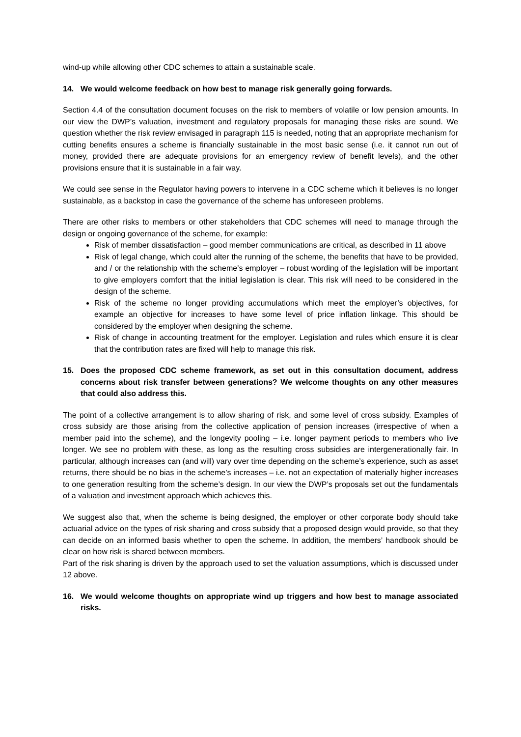wind-up while allowing other CDC schemes to attain a sustainable scale.
14. We would welcome feedback on how best to manage risk generally going forwards.
Section 4.4 of the consultation document focuses on the risk to members of volatile or low pension amounts. In our view the DWP’s valuation, investment and regulatory proposals for managing these risks are sound. We question whether the risk review envisaged in paragraph 115 is needed, noting that an appropriate mechanism for cutting benefits ensures a scheme is financially sustainable in the most basic sense (i.e. it cannot run out of money, provided there are adequate provisions for an emergency review of benefit levels), and the other provisions ensure that it is sustainable in a fair way.
We could see sense in the Regulator having powers to intervene in a CDC scheme which it believes is no longer sustainable, as a backstop in case the governance of the scheme has unforeseen problems.
There are other risks to members or other stakeholders that CDC schemes will need to manage through the design or ongoing governance of the scheme, for example:
Risk of member dissatisfaction – good member communications are critical, as described in 11 above
Risk of legal change, which could alter the running of the scheme, the benefits that have to be provided, and / or the relationship with the scheme’s employer – robust wording of the legislation will be important to give employers comfort that the initial legislation is clear. This risk will need to be considered in the design of the scheme.
Risk of the scheme no longer providing accumulations which meet the employer’s objectives, for example an objective for increases to have some level of price inflation linkage. This should be considered by the employer when designing the scheme.
Risk of change in accounting treatment for the employer. Legislation and rules which ensure it is clear that the contribution rates are fixed will help to manage this risk.
15. Does the proposed CDC scheme framework, as set out in this consultation document, address concerns about risk transfer between generations? We welcome thoughts on any other measures that could also address this.
The point of a collective arrangement is to allow sharing of risk, and some level of cross subsidy. Examples of cross subsidy are those arising from the collective application of pension increases (irrespective of when a member paid into the scheme), and the longevity pooling – i.e. longer payment periods to members who live longer. We see no problem with these, as long as the resulting cross subsidies are intergenerationally fair. In particular, although increases can (and will) vary over time depending on the scheme’s experience, such as asset returns, there should be no bias in the scheme’s increases – i.e. not an expectation of materially higher increases to one generation resulting from the scheme’s design. In our view the DWP’s proposals set out the fundamentals of a valuation and investment approach which achieves this.
We suggest also that, when the scheme is being designed, the employer or other corporate body should take actuarial advice on the types of risk sharing and cross subsidy that a proposed design would provide, so that they can decide on an informed basis whether to open the scheme. In addition, the members’ handbook should be clear on how risk is shared between members.
Part of the risk sharing is driven by the approach used to set the valuation assumptions, which is discussed under 12 above.
16. We would welcome thoughts on appropriate wind up triggers and how best to manage associated risks.